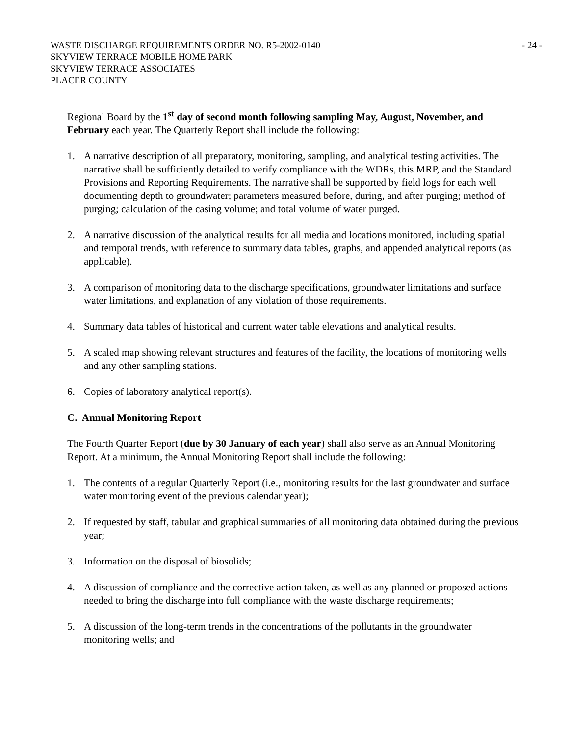WASTE DISCHARGE REQUIREMENTS ORDER NO. R5-2002-0140
SKYVIEW TERRACE MOBILE HOME PARK
SKYVIEW TERRACE ASSOCIATES
PLACER COUNTY
- 24 -
Regional Board by the 1<sup>st</sup> day of second month following sampling May, August, November, and February each year. The Quarterly Report shall include the following:
1. A narrative description of all preparatory, monitoring, sampling, and analytical testing activities. The narrative shall be sufficiently detailed to verify compliance with the WDRs, this MRP, and the Standard Provisions and Reporting Requirements. The narrative shall be supported by field logs for each well documenting depth to groundwater; parameters measured before, during, and after purging; method of purging; calculation of the casing volume; and total volume of water purged.
2. A narrative discussion of the analytical results for all media and locations monitored, including spatial and temporal trends, with reference to summary data tables, graphs, and appended analytical reports (as applicable).
3. A comparison of monitoring data to the discharge specifications, groundwater limitations and surface water limitations, and explanation of any violation of those requirements.
4. Summary data tables of historical and current water table elevations and analytical results.
5. A scaled map showing relevant structures and features of the facility, the locations of monitoring wells and any other sampling stations.
6. Copies of laboratory analytical report(s).
C. Annual Monitoring Report
The Fourth Quarter Report (due by 30 January of each year) shall also serve as an Annual Monitoring Report. At a minimum, the Annual Monitoring Report shall include the following:
1. The contents of a regular Quarterly Report (i.e., monitoring results for the last groundwater and surface water monitoring event of the previous calendar year);
2. If requested by staff, tabular and graphical summaries of all monitoring data obtained during the previous year;
3. Information on the disposal of biosolids;
4. A discussion of compliance and the corrective action taken, as well as any planned or proposed actions needed to bring the discharge into full compliance with the waste discharge requirements;
5. A discussion of the long-term trends in the concentrations of the pollutants in the groundwater monitoring wells; and